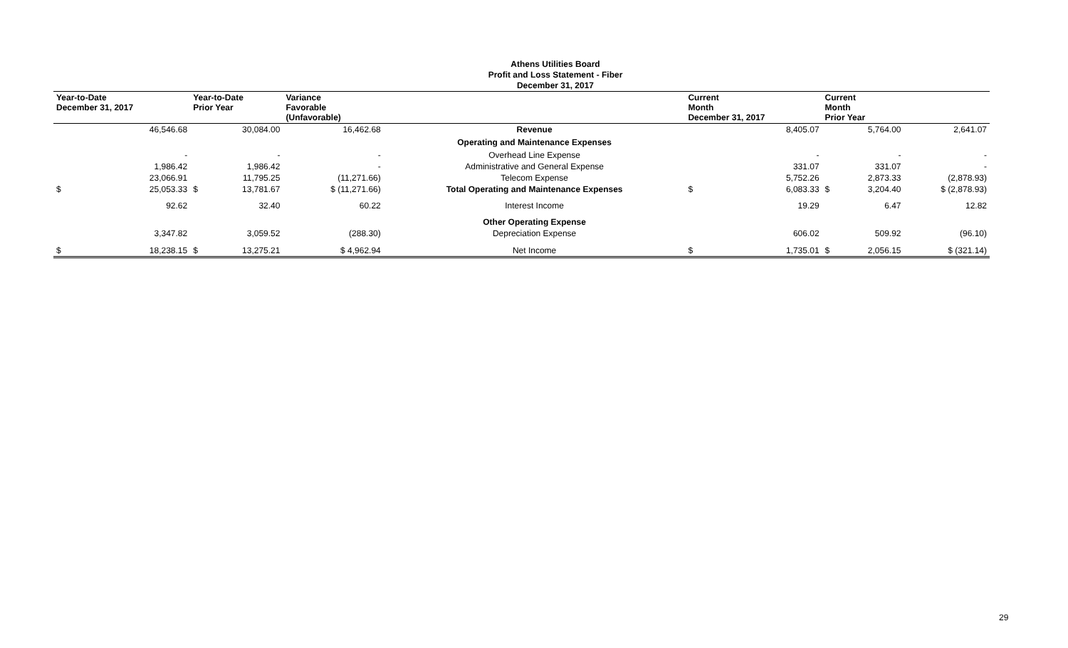Athens Utilities Board
Profit and Loss Statement - Fiber
December 31, 2017
| Year-to-Date December 31, 2017 | | Year-to-Date Prior Year | | Variance Favorable (Unfavorable) | | Current Month December 31, 2017 | | Current Month Prior Year | | |
| --- | --- | --- | --- | --- | --- | --- | --- | --- | --- | --- |
| | 46,546.68 | | 30,084.00 | 16,462.68 | Revenue | | 8,405.07 | | 5,764.00 | 2,641.07 |
| | | | | | Operating and Maintenance Expenses | | | | | |
| | - | | - | - | Overhead Line Expense | | - | | - | - |
| | 1,986.42 | | 1,986.42 | - | Administrative and General Expense | | 331.07 | | 331.07 | - |
| | 23,066.91 | | 11,795.25 | (11,271.66) | Telecom Expense | | 5,752.26 | | 2,873.33 | (2,878.93) |
| $ | 25,053.33 | $ | 13,781.67 | $ (11,271.66) | Total Operating and Maintenance Expenses | $ | 6,083.33 | $ | 3,204.40 | $ (2,878.93) |
| | 92.62 | | 32.40 | 60.22 | Interest Income | | 19.29 | | 6.47 | 12.82 |
| | | | | | Other Operating Expense | | | | | |
| | 3,347.82 | | 3,059.52 | (288.30) | Depreciation Expense | | 606.02 | | 509.92 | (96.10) |
| $ | 18,238.15 | $ | 13,275.21 | $ 4,962.94 | Net Income | $ | 1,735.01 | $ | 2,056.15 | $ (321.14) |
29